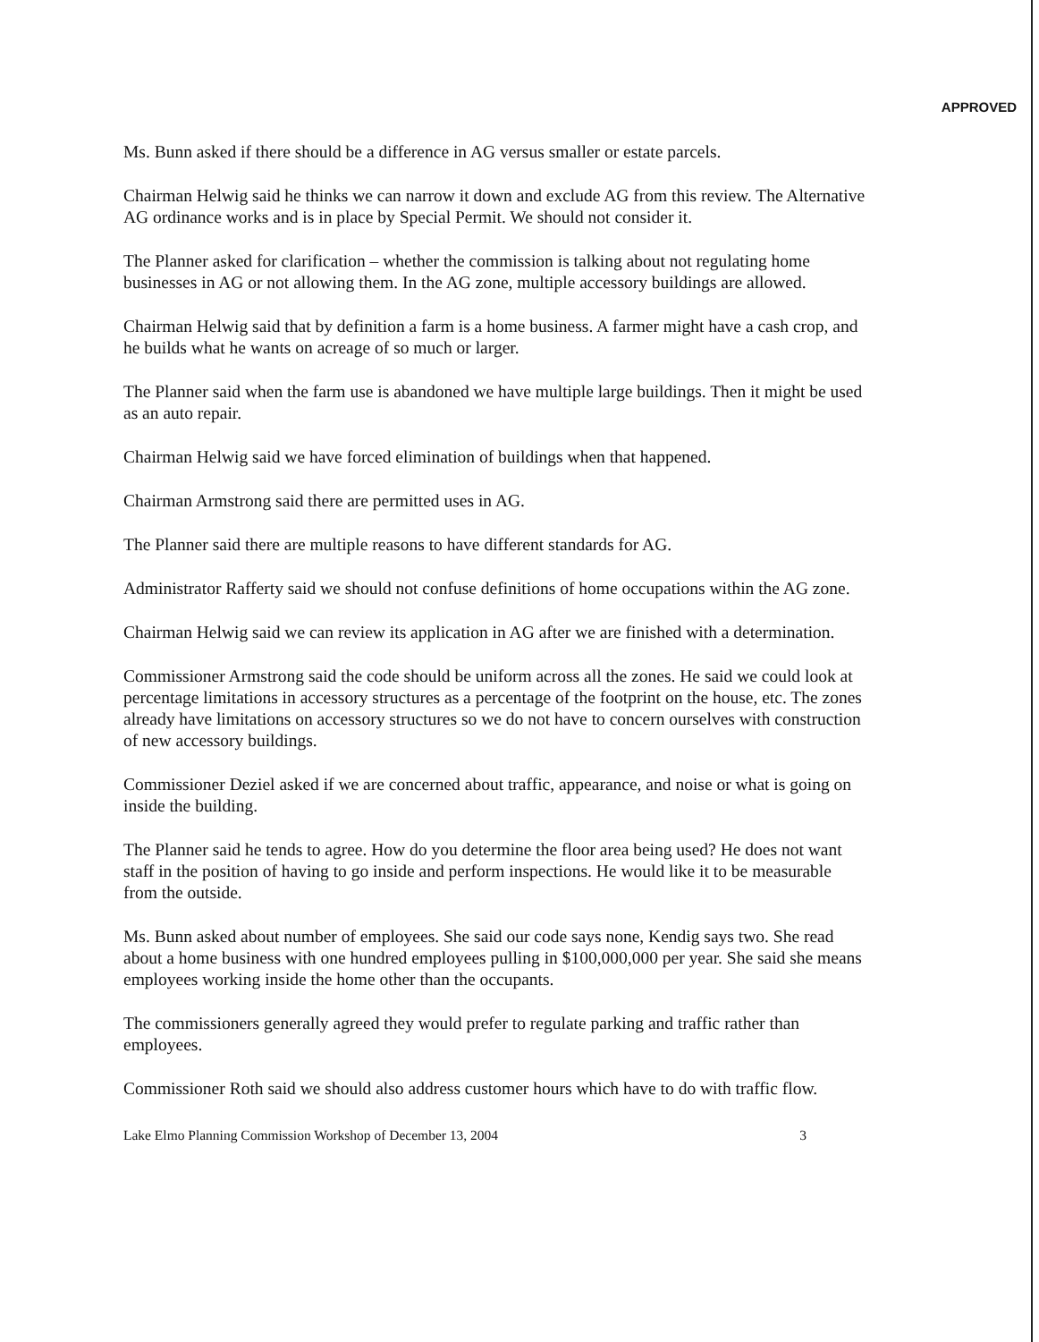APPROVED
Ms. Bunn asked if there should be a difference in AG versus smaller or estate parcels.
Chairman Helwig said he thinks we can narrow it down and exclude AG from this review. The Alternative AG ordinance works and is in place by Special Permit. We should not consider it.
The Planner asked for clarification – whether the commission is talking about not regulating home businesses in AG or not allowing them. In the AG zone, multiple accessory buildings are allowed.
Chairman Helwig said that by definition a farm is a home business. A farmer might have a cash crop, and he builds what he wants on acreage of so much or larger.
The Planner said when the farm use is abandoned we have multiple large buildings. Then it might be used as an auto repair.
Chairman Helwig said we have forced elimination of buildings when that happened.
Chairman Armstrong said there are permitted uses in AG.
The Planner said there are multiple reasons to have different standards for AG.
Administrator Rafferty said we should not confuse definitions of home occupations within the AG zone.
Chairman Helwig said we can review its application in AG after we are finished with a determination.
Commissioner Armstrong said the code should be uniform across all the zones. He said we could look at percentage limitations in accessory structures as a percentage of the footprint on the house, etc. The zones already have limitations on accessory structures so we do not have to concern ourselves with construction of new accessory buildings.
Commissioner Deziel asked if we are concerned about traffic, appearance, and noise or what is going on inside the building.
The Planner said he tends to agree. How do you determine the floor area being used? He does not want staff in the position of having to go inside and perform inspections. He would like it to be measurable from the outside.
Ms. Bunn asked about number of employees. She said our code says none, Kendig says two. She read about a home business with one hundred employees pulling in $100,000,000 per year. She said she means employees working inside the home other than the occupants.
The commissioners generally agreed they would prefer to regulate parking and traffic rather than employees.
Commissioner Roth said we should also address customer hours which have to do with traffic flow.
Lake Elmo Planning Commission Workshop of December 13, 2004 3